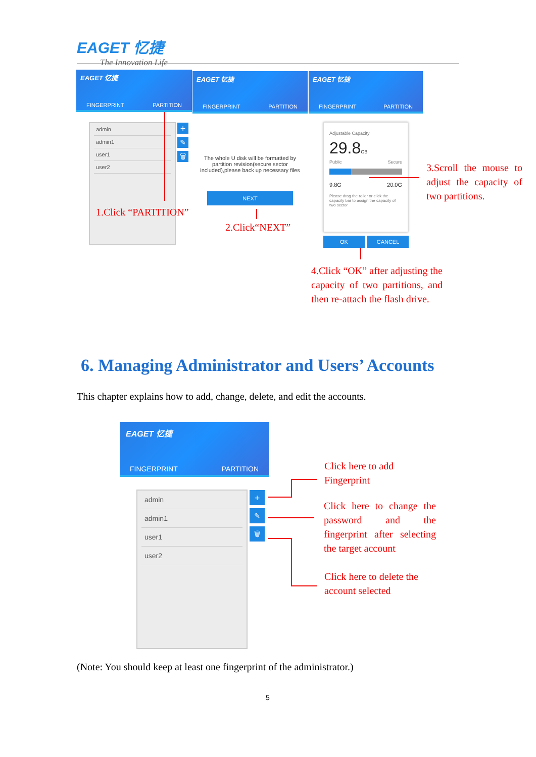EAGET 忆捷
The Innovation Life
EAGET 忆捷
FINGERPRINT PARTITION
EAGET 忆捷
FINGERPRINT PARTITION
EAGET 忆捷
FINGERPRINT PARTITION
admin
admin1
user1
user2
+
✎
🗑
1.Click “PARTITION”
The whole U disk will be formatted by partition revision(secure sector included),please back up necessary files
NEXT
2.Click“NEXT”
Adjustable Capacity
29.8GB
Public Secure
9.8G 20.0G
Please drag the roller or click the capacity bar to assign the capacity of two sector
OK CANCEL
3.Scroll the mouse to adjust the capacity of two partitions.
4.Click “OK” after adjusting the capacity of two partitions, and then re-attach the flash drive.
6. Managing Administrator and Users’ Accounts
This chapter explains how to add, change, delete, and edit the accounts.
EAGET 忆捷
FINGERPRINT PARTITION
admin
admin1
user1
user2
+
✎
🗑
Click here to add Fingerprint
Click here to change the password and the fingerprint after selecting the target account
Click here to delete the account selected
(Note: You should keep at least one fingerprint of the administrator.)
5